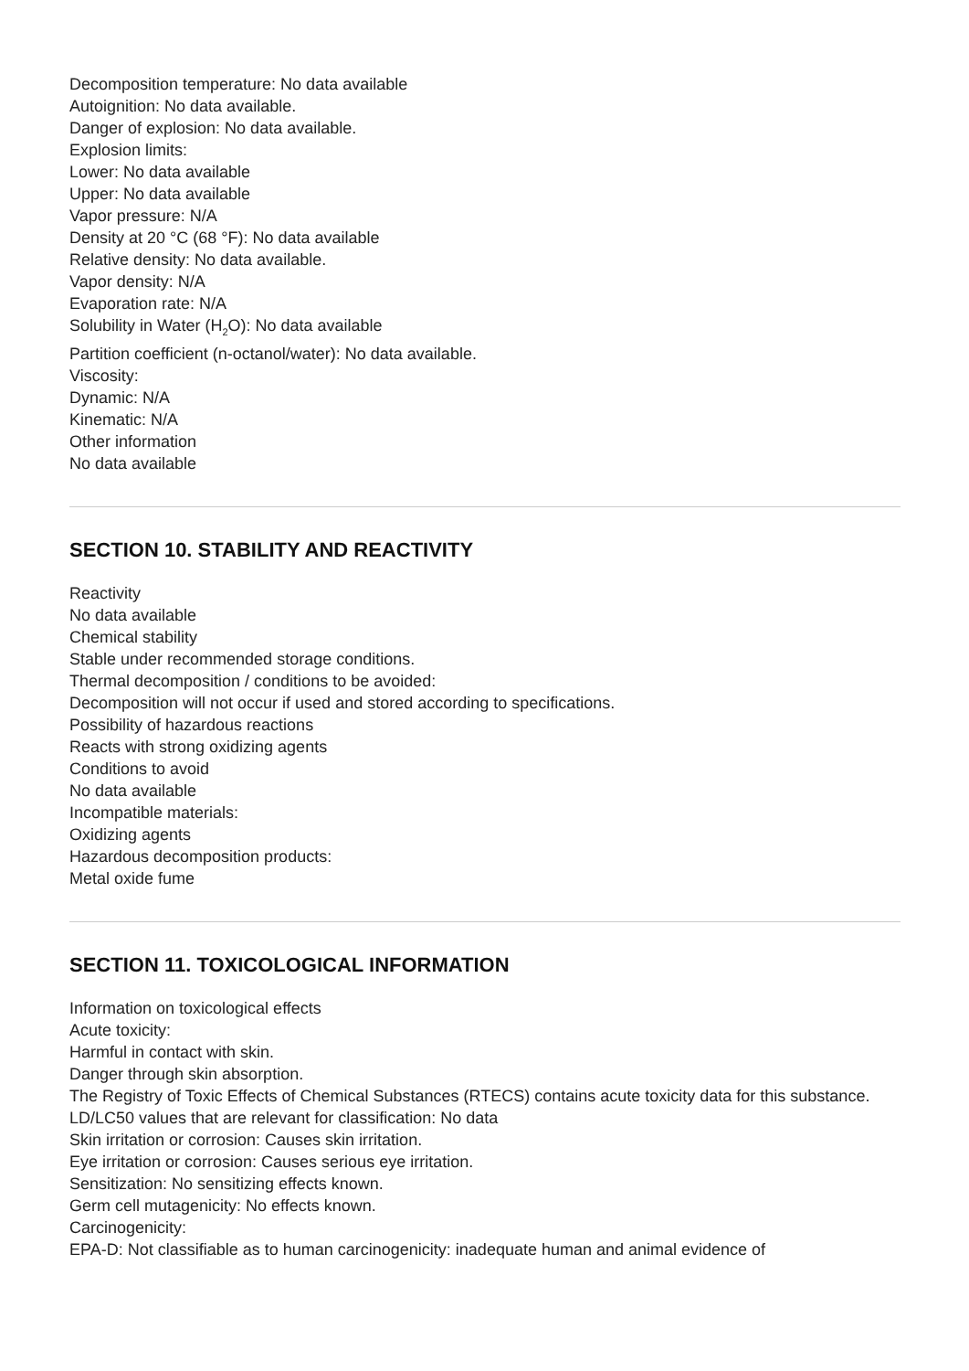Decomposition temperature: No data available
Autoignition: No data available.
Danger of explosion: No data available.
Explosion limits:
Lower: No data available
Upper: No data available
Vapor pressure: N/A
Density at 20 °C (68 °F): No data available
Relative density: No data available.
Vapor density: N/A
Evaporation rate: N/A
Solubility in Water (H<sub>2</sub>O): No data available
Partition coefficient (n-octanol/water): No data available.
Viscosity:
Dynamic: N/A
Kinematic: N/A
Other information
No data available
SECTION 10. STABILITY AND REACTIVITY
Reactivity
No data available
Chemical stability
Stable under recommended storage conditions.
Thermal decomposition / conditions to be avoided:
Decomposition will not occur if used and stored according to specifications.
Possibility of hazardous reactions
Reacts with strong oxidizing agents
Conditions to avoid
No data available
Incompatible materials:
Oxidizing agents
Hazardous decomposition products:
Metal oxide fume
SECTION 11. TOXICOLOGICAL INFORMATION
Information on toxicological effects
Acute toxicity:
Harmful in contact with skin.
Danger through skin absorption.
The Registry of Toxic Effects of Chemical Substances (RTECS) contains acute toxicity data for this substance.
LD/LC50 values that are relevant for classification: No data
Skin irritation or corrosion: Causes skin irritation.
Eye irritation or corrosion: Causes serious eye irritation.
Sensitization: No sensitizing effects known.
Germ cell mutagenicity: No effects known.
Carcinogenicity:
EPA-D: Not classifiable as to human carcinogenicity: inadequate human and animal evidence of